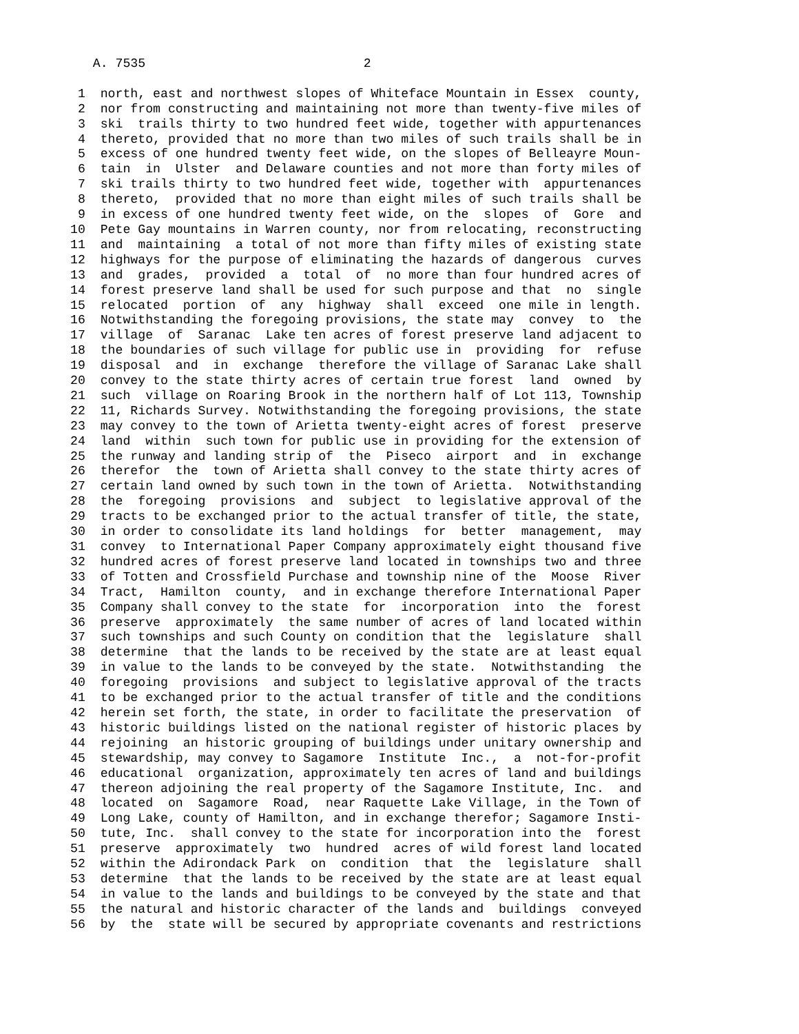A. 7535                             2

 1  north, east and northwest slopes of Whiteface Mountain in Essex  county,
 2  nor from constructing and maintaining not more than twenty-five miles of
 3  ski  trails thirty to two hundred feet wide, together with appurtenances
 4  thereto, provided that no more than two miles of such trails shall be in
 5  excess of one hundred twenty feet wide, on the slopes of Belleayre Moun-
 6  tain  in  Ulster  and Delaware counties and not more than forty miles of
 7  ski trails thirty to two hundred feet wide, together with  appurtenances
 8  thereto,  provided that no more than eight miles of such trails shall be
 9  in excess of one hundred twenty feet wide, on the  slopes  of  Gore  and
10  Pete Gay mountains in Warren county, nor from relocating, reconstructing
11  and  maintaining  a total of not more than fifty miles of existing state
12  highways for the purpose of eliminating the hazards of dangerous  curves
13  and  grades,  provided  a  total  of  no more than four hundred acres of
14  forest preserve land shall be used for such purpose and that  no  single
15  relocated  portion  of  any  highway  shall  exceed  one mile in length.
16  Notwithstanding the foregoing provisions, the state may  convey  to  the
17  village  of  Saranac  Lake ten acres of forest preserve land adjacent to
18  the boundaries of such village for public use in  providing  for  refuse
19  disposal  and  in  exchange  therefore the village of Saranac Lake shall
20  convey to the state thirty acres of certain true forest  land  owned  by
21  such  village on Roaring Brook in the northern half of Lot 113, Township
22  11, Richards Survey. Notwithstanding the foregoing provisions, the state
23  may convey to the town of Arietta twenty-eight acres of forest  preserve
24  land  within  such town for public use in providing for the extension of
25  the runway and landing strip of  the  Piseco  airport  and  in  exchange
26  therefor  the  town of Arietta shall convey to the state thirty acres of
27  certain land owned by such town in the town of Arietta.  Notwithstanding
28  the  foregoing  provisions  and  subject  to legislative approval of the
29  tracts to be exchanged prior to the actual transfer of title, the state,
30  in order to consolidate its land holdings  for  better  management,  may
31  convey  to International Paper Company approximately eight thousand five
32  hundred acres of forest preserve land located in townships two and three
33  of Totten and Crossfield Purchase and township nine of the  Moose  River
34  Tract,  Hamilton  county,  and in exchange therefore International Paper
35  Company shall convey to the state  for  incorporation  into  the  forest
36  preserve  approximately  the same number of acres of land located within
37  such townships and such County on condition that the  legislature  shall
38  determine  that the lands to be received by the state are at least equal
39  in value to the lands to be conveyed by the state.  Notwithstanding  the
40  foregoing  provisions  and subject to legislative approval of the tracts
41  to be exchanged prior to the actual transfer of title and the conditions
42  herein set forth, the state, in order to facilitate the preservation  of
43  historic buildings listed on the national register of historic places by
44  rejoining  an historic grouping of buildings under unitary ownership and
45  stewardship, may convey to Sagamore  Institute  Inc.,  a  not-for-profit
46  educational  organization, approximately ten acres of land and buildings
47  thereon adjoining the real property of the Sagamore Institute, Inc.  and
48  located  on  Sagamore  Road,  near Raquette Lake Village, in the Town of
49  Long Lake, county of Hamilton, and in exchange therefor; Sagamore Insti-
50  tute, Inc.  shall convey to the state for incorporation into the  forest
51  preserve  approximately  two  hundred  acres of wild forest land located
52  within the Adirondack Park  on  condition  that  the  legislature  shall
53  determine  that the lands to be received by the state are at least equal
54  in value to the lands and buildings to be conveyed by the state and that
55  the natural and historic character of the lands and  buildings  conveyed
56  by  the  state will be secured by appropriate covenants and restrictions